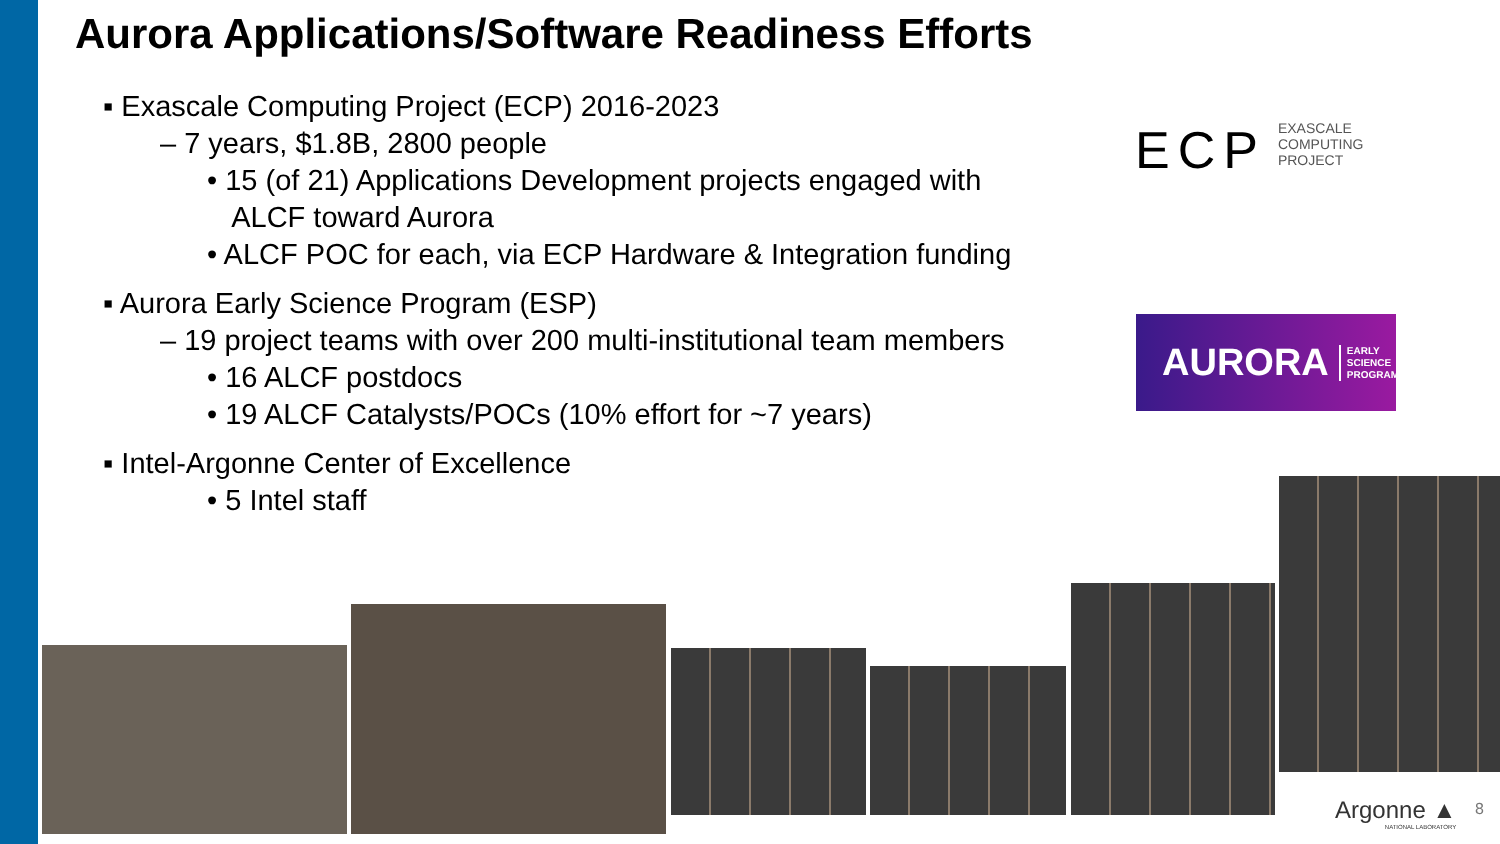Aurora Applications/Software Readiness Efforts
▪ Exascale Computing Project (ECP) 2016-2023
– 7 years, $1.8B, 2800 people
• 15 (of 21) Applications Development projects engaged with
ALCF toward Aurora
• ALCF POC for each, via ECP Hardware & Integration funding
▪ Aurora Early Science Program (ESP)
– 19 project teams with over 200 multi-institutional team members
• 16 ALCF postdocs
• 19 ALCF Catalysts/POCs (10% effort for ~7 years)
▪ Intel-Argonne Center of Excellence
• 5 Intel staff
ECP EXASCALE
COMPUTING
PROJECT
AURORA EARLY
SCIENCE
PROGRAM
Argonne ▲
NATIONAL LABORATORY
8